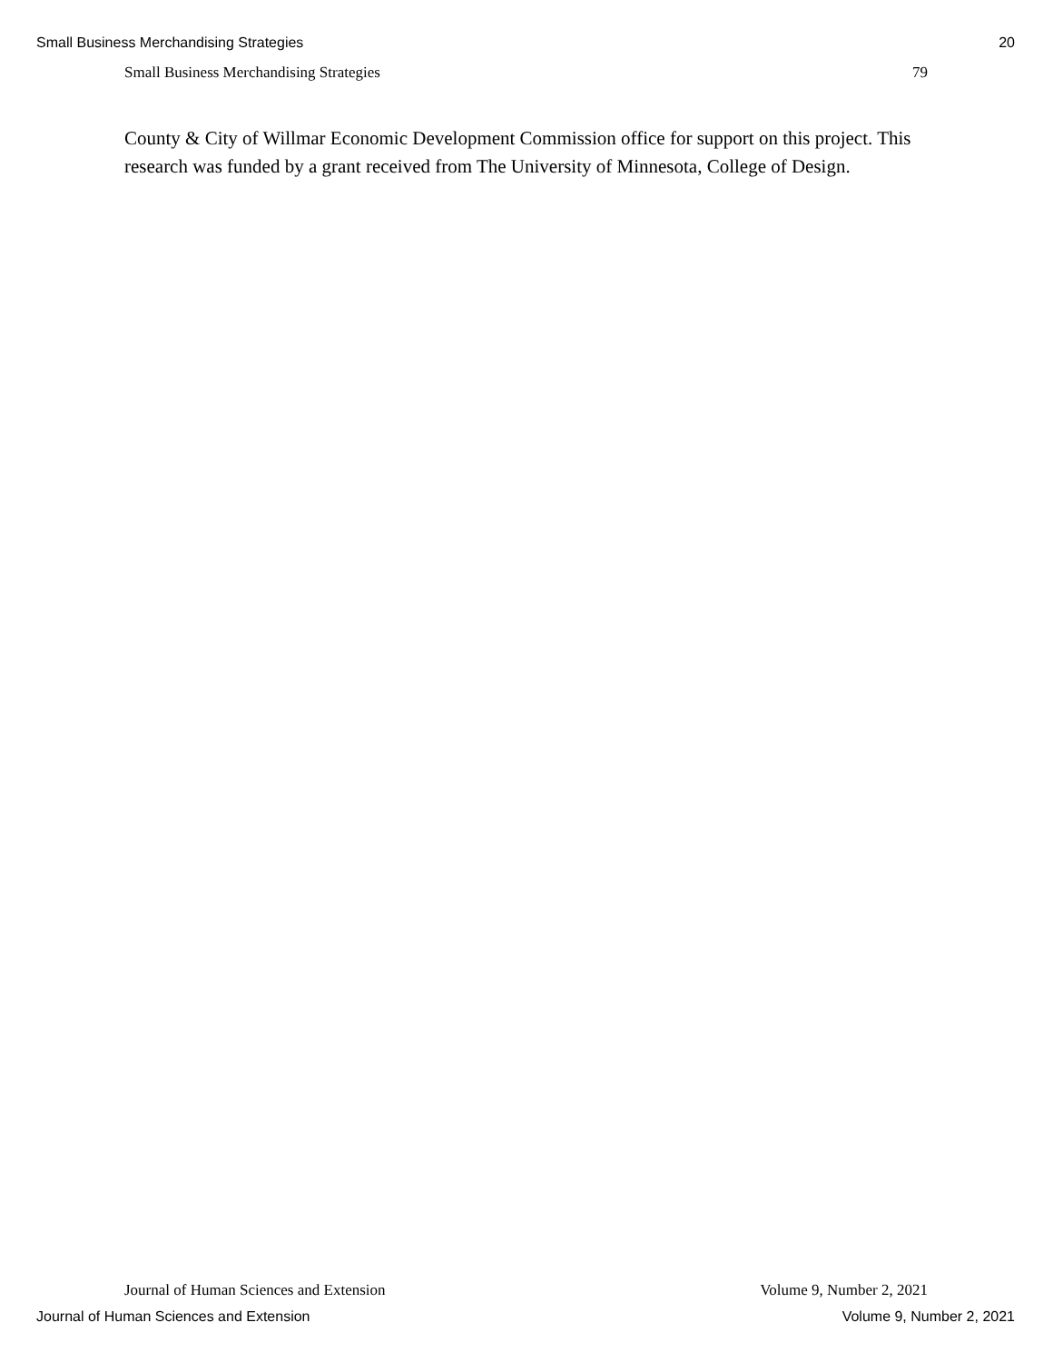Small Business Merchandising Strategies 20
Small Business Merchandising Strategies 79
County & City of Willmar Economic Development Commission office for support on this project. This research was funded by a grant received from The University of Minnesota, College of Design.
Journal of Human Sciences and Extension Volume 9, Number 2, 2021
Journal of Human Sciences and Extension Volume 9, Number 2, 2021